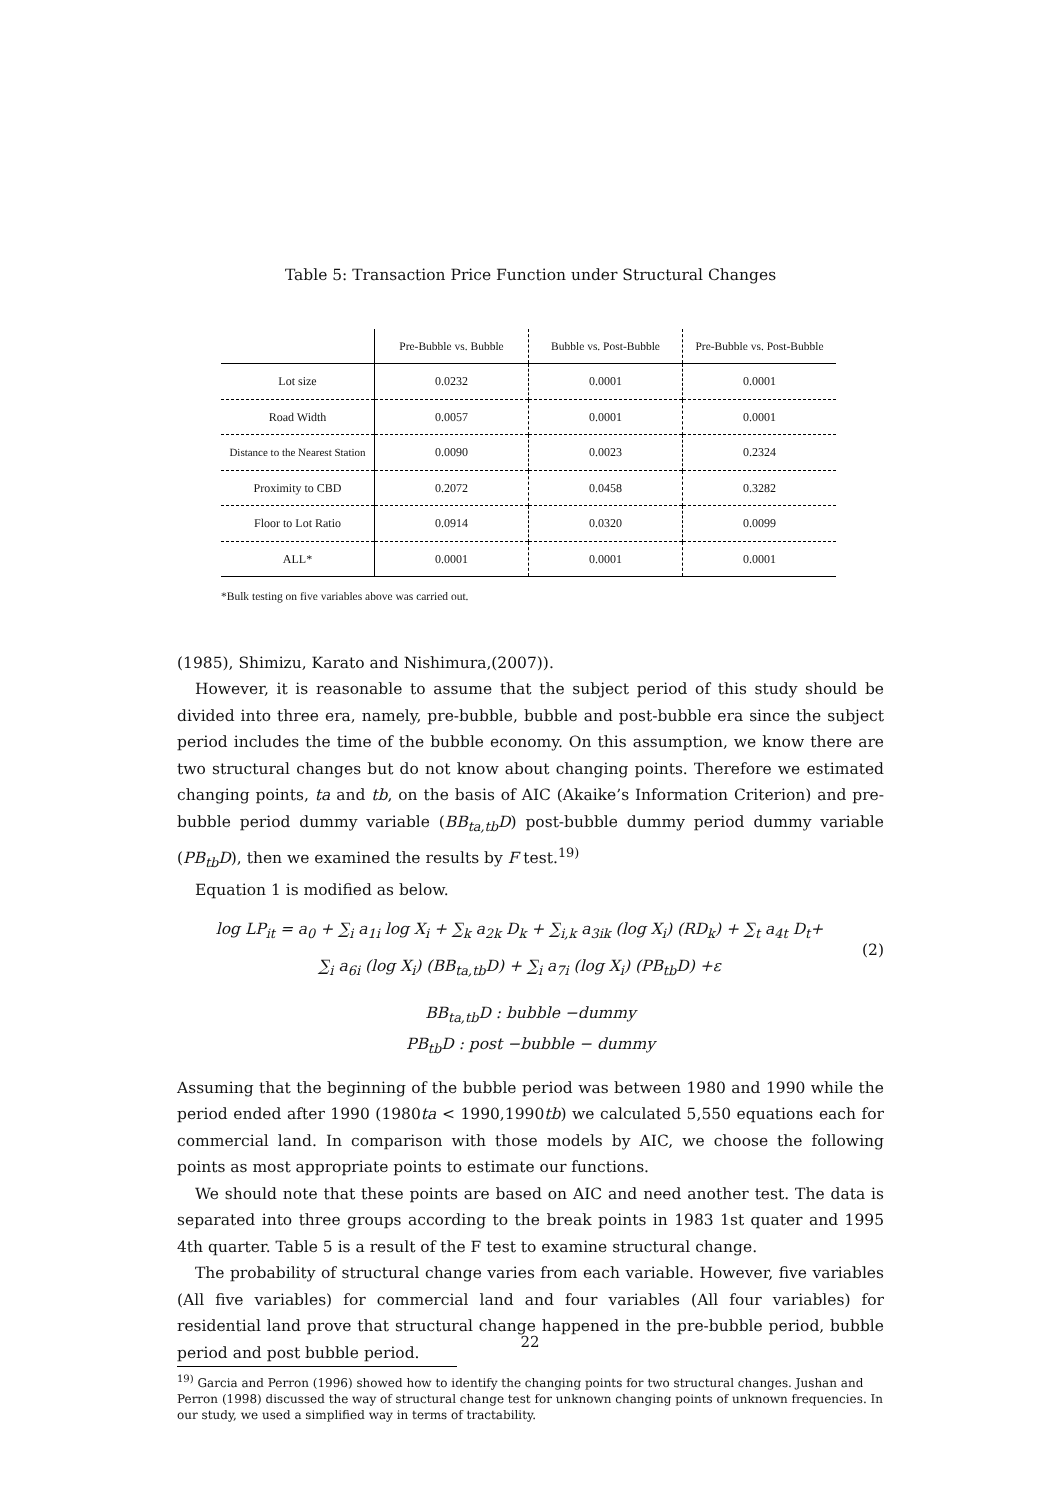Table 5: Transaction Price Function under Structural Changes
| | Pre-Bubble vs. Bubble | Bubble vs. Post-Bubble | Pre-Bubble vs. Post-Bubble |
| --- | --- | --- | --- |
| Lot size | 0.0232 | 0.0001 | 0.0001 |
| Road Width | 0.0057 | 0.0001 | 0.0001 |
| Distance to the Nearest Station | 0.0090 | 0.0023 | 0.2324 |
| Proximity to CBD | 0.2072 | 0.0458 | 0.3282 |
| Floor to Lot Ratio | 0.0914 | 0.0320 | 0.0099 |
| ALL* | 0.0001 | 0.0001 | 0.0001 |
*Bulk testing on five variables above was carried out.
(1985), Shimizu, Karato and Nishimura,(2007)).
However, it is reasonable to assume that the subject period of this study should be divided into three era, namely, pre-bubble, bubble and post-bubble era since the subject period includes the time of the bubble economy. On this assumption, we know there are two structural changes but do not know about changing points. Therefore we estimated changing points, ta and tb, on the basis of AIC (Akaike’s Information Criterion) and pre-bubble period dummy variable (BB<sub>ta,tb</sub>D) post-bubble dummy period dummy variable (PB<sub>tb</sub>D), then we examined the results by F test.<sup>19)</sup>
Equation 1 is modified as below.
log LP<sub>it</sub> = a<sub>0</sub> + ∑<sub>i</sub> a<sub>1i</sub> log X<sub>i</sub> + ∑<sub>k</sub> a<sub>2k</sub> D<sub>k</sub> + ∑<sub>i,k</sub> a<sub>3ik</sub> (log X<sub>i</sub>) (RD<sub>k</sub>) + ∑<sub>t</sub> a<sub>4t</sub> D<sub>t</sub>+
∑<sub>i</sub> a<sub>6i</sub> (log X<sub>i</sub>) (BB<sub>ta,tb</sub>D) + ∑<sub>i</sub> a<sub>7i</sub> (log X<sub>i</sub>) (PB<sub>tb</sub>D) +ε
(2)
BB<sub>ta,tb</sub>D : bubble −dummy
PB<sub>tb</sub>D : post −bubble − dummy
Assuming that the beginning of the bubble period was between 1980 and 1990 while the period ended after 1990 (1980ta < 1990,1990tb) we calculated 5,550 equations each for commercial land. In comparison with those models by AIC, we choose the following points as most appropriate points to estimate our functions.
We should note that these points are based on AIC and need another test. The data is separated into three groups according to the break points in 1983 1st quater and 1995 4th quarter. Table 5 is a result of the F test to examine structural change.
The probability of structural change varies from each variable. However, five variables (All five variables) for commercial land and four variables (All four variables) for residential land prove that structural change happened in the pre-bubble period, bubble period and post bubble period.
<sup>19)</sup> Garcia and Perron (1996) showed how to identify the changing points for two structural changes. Jushan and Perron (1998) discussed the way of structural change test for unknown changing points of unknown frequencies. In our study, we used a simplified way in terms of tractability.
22